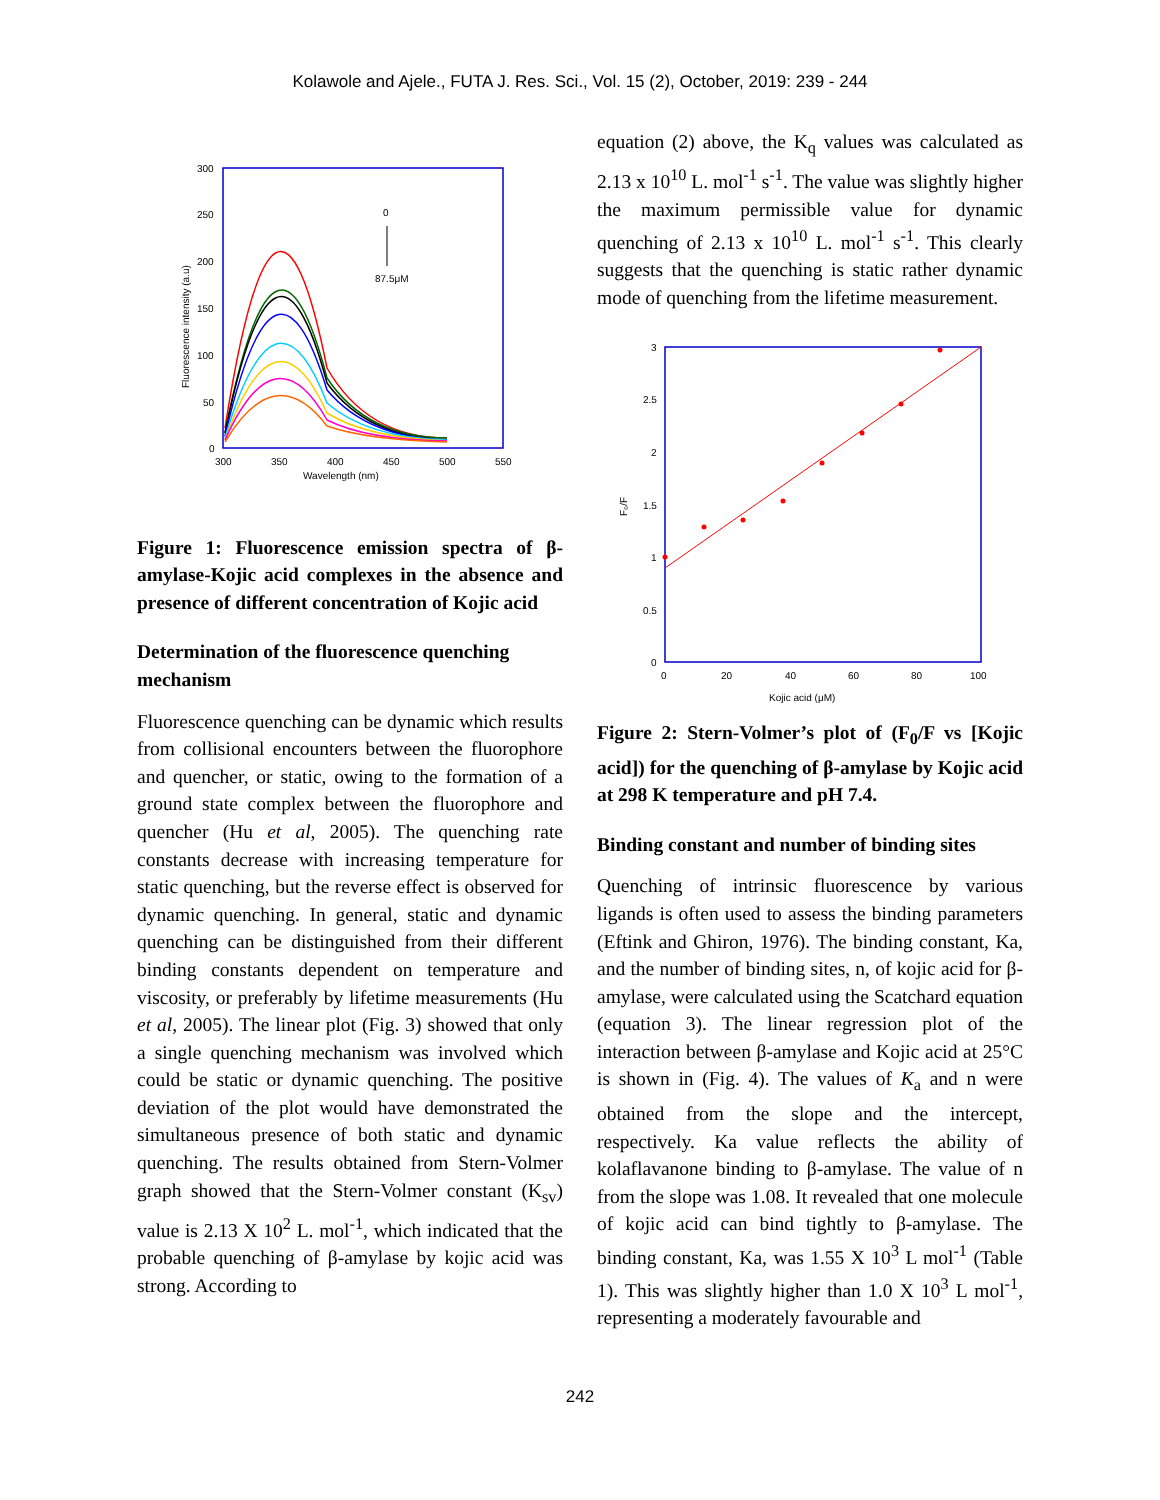Kolawole and Ajele., FUTA J. Res. Sci., Vol. 15 (2), October, 2019: 239 - 244
300
250
200
150
100
50
0
300
350
400
450
500
550
Wavelength (nm)
Fluorescence intensity (a.u)
0
87.5μM
Figure 1: Fluorescence emission spectra of β-amylase-Kojic acid complexes in the absence and presence of different concentration of Kojic acid
Determination of the fluorescence quenching mechanism
Fluorescence quenching can be dynamic which results from collisional encounters between the fluorophore and quencher, or static, owing to the formation of a ground state complex between the fluorophore and quencher (Hu et al, 2005). The quenching rate constants decrease with increasing temperature for static quenching, but the reverse effect is observed for dynamic quenching. In general, static and dynamic quenching can be distinguished from their different binding constants dependent on temperature and viscosity, or preferably by lifetime measurements (Hu et al, 2005). The linear plot (Fig. 3) showed that only a single quenching mechanism was involved which could be static or dynamic quenching. The positive deviation of the plot would have demonstrated the simultaneous presence of both static and dynamic quenching. The results obtained from Stern-Volmer graph showed that the Stern-Volmer constant (K<sub>sv</sub>) value is 2.13 X 10<sup>2</sup> L. mol<sup>-1</sup>, which indicated that the probable quenching of β-amylase by kojic acid was strong. According to
equation (2) above, the K<sub>q</sub> values was calculated as 2.13 x 10<sup>10</sup> L. mol<sup>-1</sup> s<sup>-1</sup>. The value was slightly higher the maximum permissible value for dynamic quenching of 2.13 x 10<sup>10</sup> L. mol<sup>-1</sup> s<sup>-1</sup>. This clearly suggests that the quenching is static rather dynamic mode of quenching from the lifetime measurement.
3
2.5
2
1.5
1
0.5
0
0
20
40
60
80
100
Kojic acid (μM)
F₀/F
Figure 2: Stern-Volmer’s plot of (F<sub>0</sub>/F vs [Kojic acid]) for the quenching of β-amylase by Kojic acid at 298 K temperature and pH 7.4.
Binding constant and number of binding sites
Quenching of intrinsic fluorescence by various ligands is often used to assess the binding parameters (Eftink and Ghiron, 1976). The binding constant, Ka, and the number of binding sites, n, of kojic acid for β-amylase, were calculated using the Scatchard equation (equation 3). The linear regression plot of the interaction between β-amylase and Kojic acid at 25°C is shown in (Fig. 4). The values of K<sub>a</sub> and n were obtained from the slope and the intercept, respectively. Ka value reflects the ability of kolaflavanone binding to β-amylase. The value of n from the slope was 1.08. It revealed that one molecule of kojic acid can bind tightly to β-amylase. The binding constant, Ka, was 1.55 X 10<sup>3</sup> L mol<sup>-1</sup> (Table 1). This was slightly higher than 1.0 X 10<sup>3</sup> L mol<sup>-1</sup>, representing a moderately favourable and
242